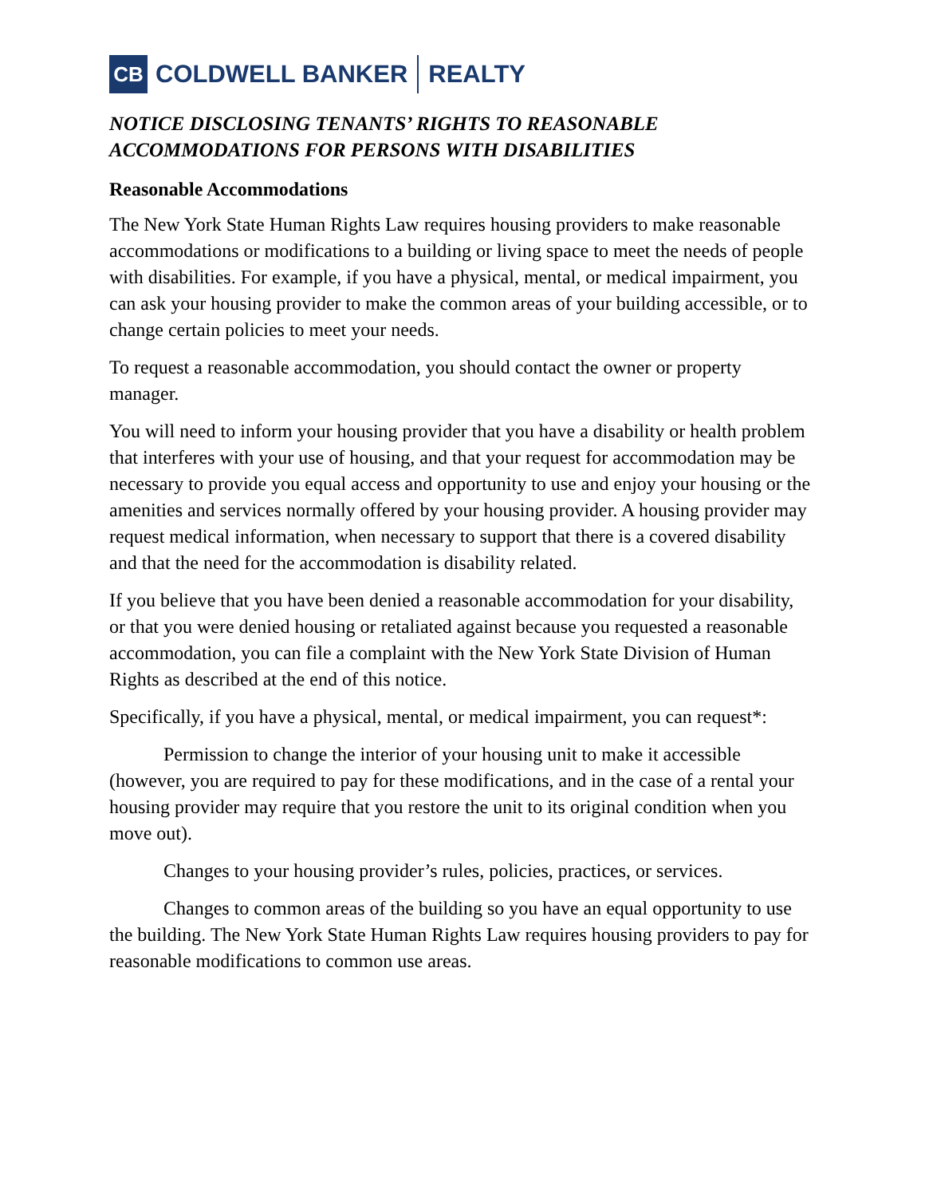CB
COLDWELL BANKER REALTY
NOTICE DISCLOSING TENANTS’ RIGHTS TO REASONABLE ACCOMMODATIONS FOR PERSONS WITH DISABILITIES
Reasonable Accommodations
The New York State Human Rights Law requires housing providers to make reasonable accommodations or modifications to a building or living space to meet the needs of people with disabilities. For example, if you have a physical, mental, or medical impairment, you can ask your housing provider to make the common areas of your building accessible, or to change certain policies to meet your needs.
To request a reasonable accommodation, you should contact the owner or property manager.
You will need to inform your housing provider that you have a disability or health problem that interferes with your use of housing, and that your request for accommodation may be necessary to provide you equal access and opportunity to use and enjoy your housing or the amenities and services normally offered by your housing provider. A housing provider may request medical information, when necessary to support that there is a covered disability and that the need for the accommodation is disability related.
If you believe that you have been denied a reasonable accommodation for your disability, or that you were denied housing or retaliated against because you requested a reasonable accommodation, you can file a complaint with the New York State Division of Human Rights as described at the end of this notice.
Specifically, if you have a physical, mental, or medical impairment, you can request*:
Permission to change the interior of your housing unit to make it accessible (however, you are required to pay for these modifications, and in the case of a rental your housing provider may require that you restore the unit to its original condition when you move out).
Changes to your housing provider’s rules, policies, practices, or services.
Changes to common areas of the building so you have an equal opportunity to use the building. The New York State Human Rights Law requires housing providers to pay for reasonable modifications to common use areas.